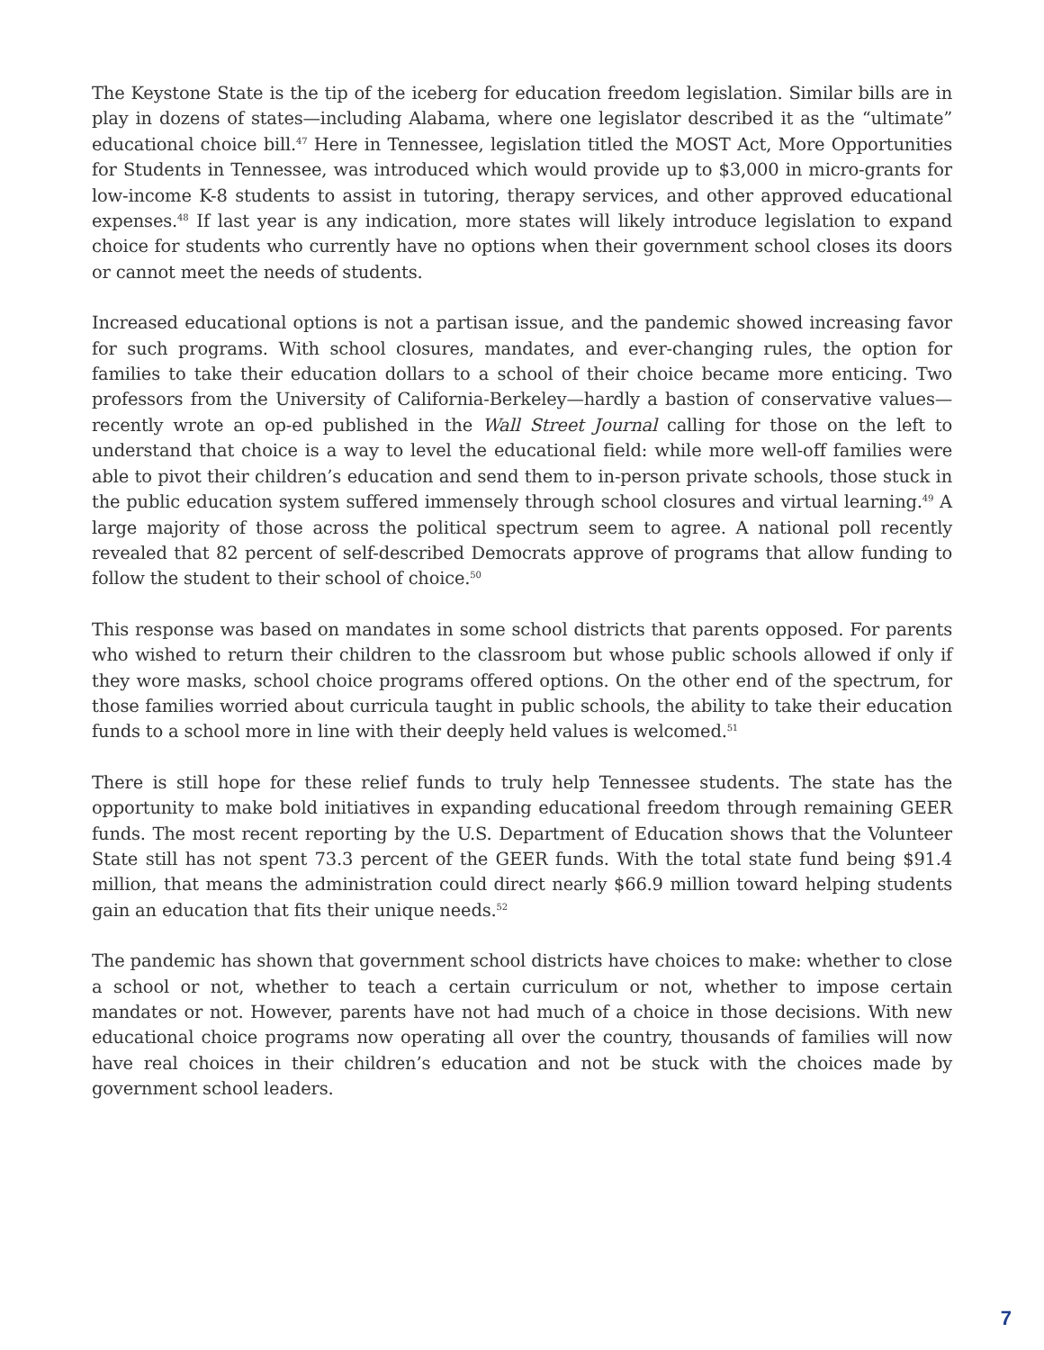The Keystone State is the tip of the iceberg for education freedom legislation. Similar bills are in play in dozens of states—including Alabama, where one legislator described it as the “ultimate” educational choice bill.<sup>47</sup> Here in Tennessee, legislation titled the MOST Act, More Opportunities for Students in Tennessee, was introduced which would provide up to $3,000 in micro-grants for low-income K-8 students to assist in tutoring, therapy services, and other approved educational expenses.<sup>48</sup> If last year is any indication, more states will likely introduce legislation to expand choice for students who currently have no options when their government school closes its doors or cannot meet the needs of students.
Increased educational options is not a partisan issue, and the pandemic showed increasing favor for such programs. With school closures, mandates, and ever-changing rules, the option for families to take their education dollars to a school of their choice became more enticing. Two professors from the University of California-Berkeley—hardly a bastion of conservative values—recently wrote an op-ed published in the Wall Street Journal calling for those on the left to understand that choice is a way to level the educational field: while more well-off families were able to pivot their children’s education and send them to in-person private schools, those stuck in the public education system suffered immensely through school closures and virtual learning.<sup>49</sup> A large majority of those across the political spectrum seem to agree. A national poll recently revealed that 82 percent of self-described Democrats approve of programs that allow funding to follow the student to their school of choice.<sup>50</sup>
This response was based on mandates in some school districts that parents opposed. For parents who wished to return their children to the classroom but whose public schools allowed if only if they wore masks, school choice programs offered options. On the other end of the spectrum, for those families worried about curricula taught in public schools, the ability to take their education funds to a school more in line with their deeply held values is welcomed.<sup>51</sup>
There is still hope for these relief funds to truly help Tennessee students. The state has the opportunity to make bold initiatives in expanding educational freedom through remaining GEER funds. The most recent reporting by the U.S. Department of Education shows that the Volunteer State still has not spent 73.3 percent of the GEER funds. With the total state fund being $91.4 million, that means the administration could direct nearly $66.9 million toward helping students gain an education that fits their unique needs.<sup>52</sup>
The pandemic has shown that government school districts have choices to make: whether to close a school or not, whether to teach a certain curriculum or not, whether to impose certain mandates or not. However, parents have not had much of a choice in those decisions. With new educational choice programs now operating all over the country, thousands of families will now have real choices in their children’s education and not be stuck with the choices made by government school leaders.
7